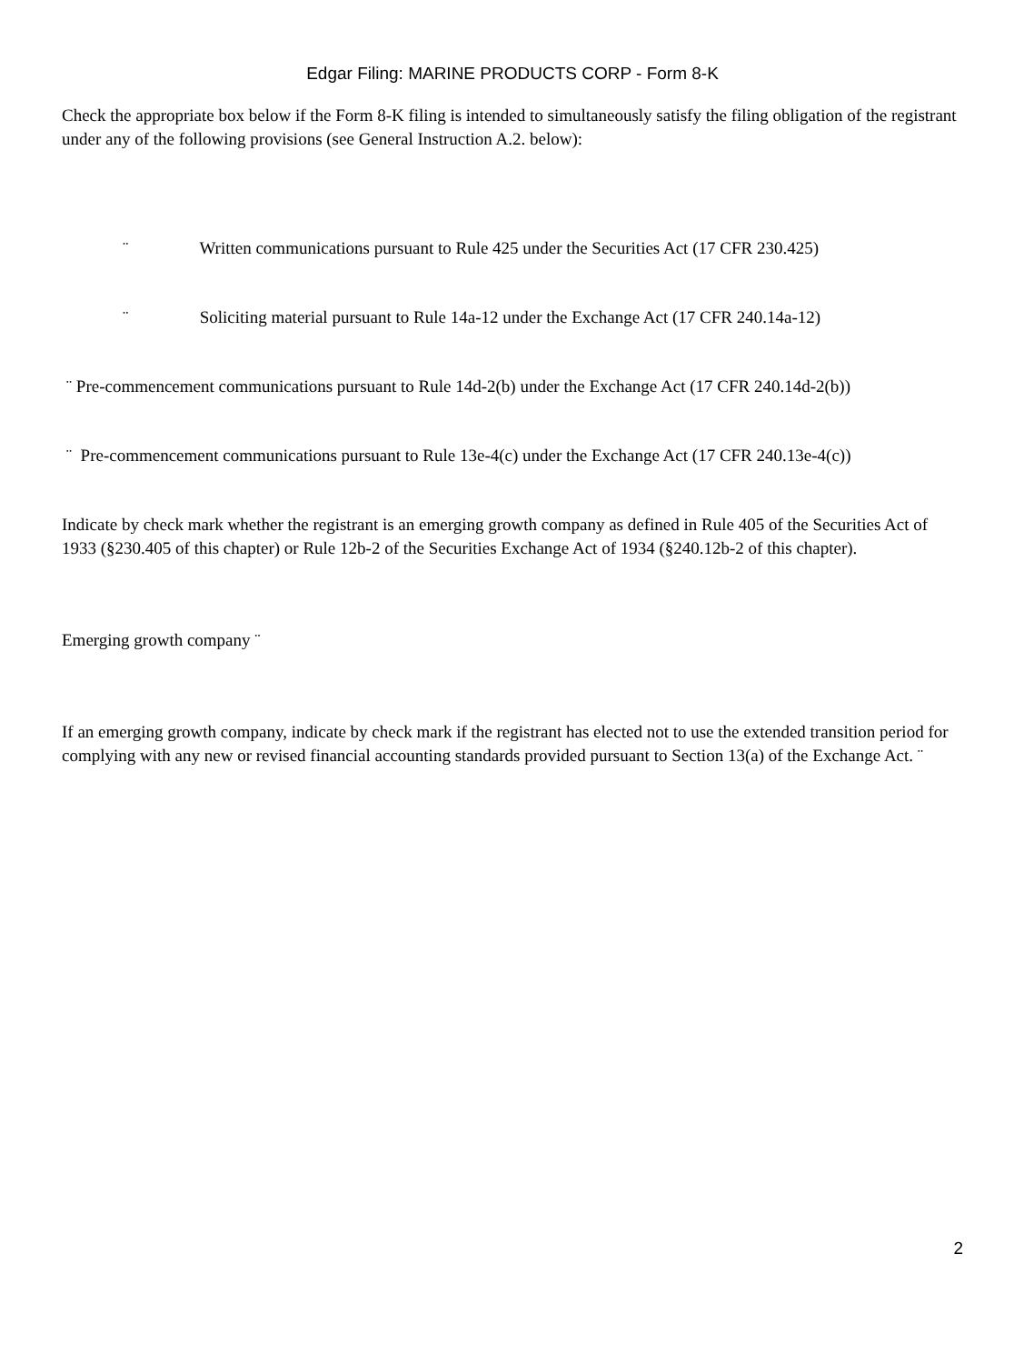Edgar Filing: MARINE PRODUCTS CORP - Form 8-K
Check the appropriate box below if the Form 8-K filing is intended to simultaneously satisfy the filing obligation of the registrant under any of the following provisions (see General Instruction A.2. below):
¨ Written communications pursuant to Rule 425 under the Securities Act (17 CFR 230.425)
¨ Soliciting material pursuant to Rule 14a-12 under the Exchange Act (17 CFR 240.14a-12)
¨ Pre-commencement communications pursuant to Rule 14d-2(b) under the Exchange Act (17 CFR 240.14d-2(b))
¨ Pre-commencement communications pursuant to Rule 13e-4(c) under the Exchange Act (17 CFR 240.13e-4(c))
Indicate by check mark whether the registrant is an emerging growth company as defined in Rule 405 of the Securities Act of 1933 (§230.405 of this chapter) or Rule 12b-2 of the Securities Exchange Act of 1934 (§240.12b-2 of this chapter).
Emerging growth company ¨
If an emerging growth company, indicate by check mark if the registrant has elected not to use the extended transition period for complying with any new or revised financial accounting standards provided pursuant to Section 13(a) of the Exchange Act. ¨
2